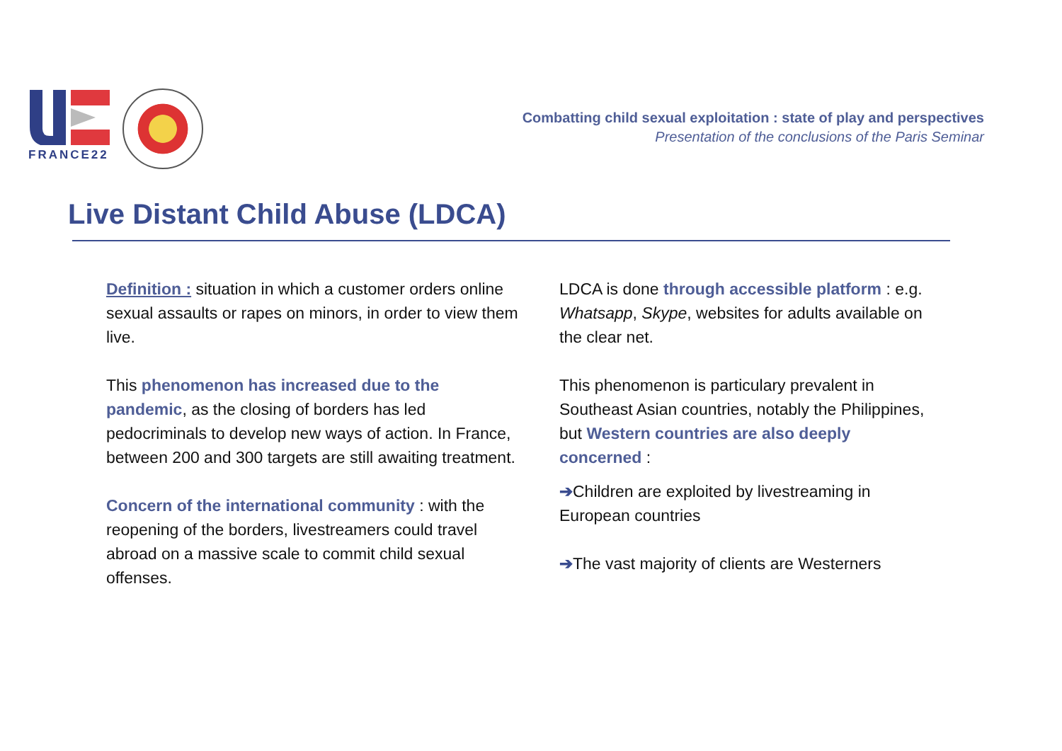FRANCE22
Combatting child sexual exploitation : state of play and perspectives
Presentation of the conclusions of the Paris Seminar
Live Distant Child Abuse (LDCA)
Definition : situation in which a customer orders online sexual assaults or rapes on minors, in order to view them live.
This phenomenon has increased due to the pandemic, as the closing of borders has led pedocriminals to develop new ways of action. In France, between 200 and 300 targets are still awaiting treatment.
Concern of the international community : with the reopening of the borders, livestreamers could travel abroad on a massive scale to commit child sexual offenses.
LDCA is done through accessible platform : e.g. Whatsapp, Skype, websites for adults available on the clear net.
This phenomenon is particulary prevalent in Southeast Asian countries, notably the Philippines, but Western countries are also deeply concerned :
➔Children are exploited by livestreaming in European countries
➔The vast majority of clients are Westerners